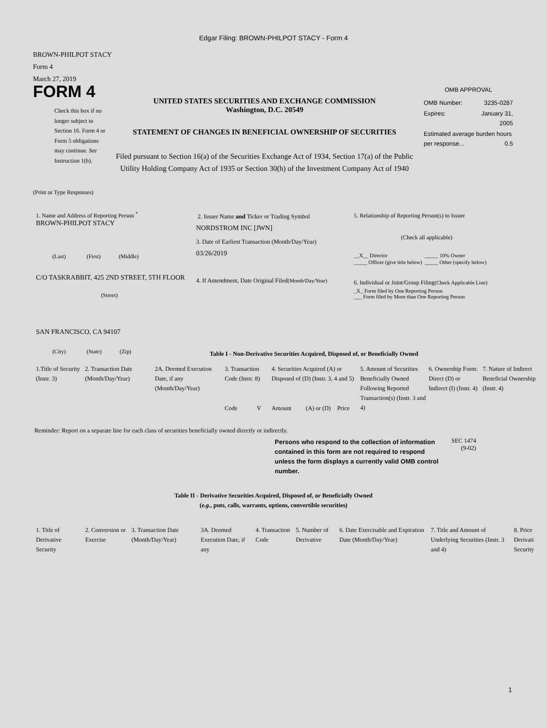Edgar Filing: BROWN-PHILPOT STACY - Form 4
BROWN-PHILPOT STACY
Form 4
March 27, 2019
FORM 4
Check this box if no longer subject to Section 16. Form 4 or Form 5 obligations may continue. See Instruction 1(b).
UNITED STATES SECURITIES AND EXCHANGE COMMISSION
Washington, D.C. 20549
STATEMENT OF CHANGES IN BENEFICIAL OWNERSHIP OF SECURITIES
Filed pursuant to Section 16(a) of the Securities Exchange Act of 1934, Section 17(a) of the Public Utility Holding Company Act of 1935 or Section 30(h) of the Investment Company Act of 1940
OMB APPROVAL
| OMB Number: | 3235-0287 |
| Expires: | January 31, 2005 |
| Estimated average burden hours per response... 0.5 | |
(Print or Type Responses)
1. Name and Address of Reporting Person <sup>*</sup>
BROWN-PHILPOT STACY
(Last) (First) (Middle)
C/O TASKRABBIT, 425 2ND STREET, 5TH FLOOR
(Street)
SAN FRANCISCO, CA 94107
(City) (State) (Zip)
2. Issuer Name and Ticker or Trading Symbol
NORDSTROM INC [JWN]
3. Date of Earliest Transaction (Month/Day/Year)
03/26/2019
4. If Amendment, Date Original Filed(Month/Day/Year)
5. Relationship of Reporting Person(s) to Issuer
(Check all applicable)
| __X__ Director | _____ 10% Owner |
| _____ Officer (give title below) | _____ Other (specify below) |
6. Individual or Joint/Group Filing(Check Applicable Line)
_X_ Form filed by One Reporting Person
___ Form filed by More than One Reporting Person
Table I - Non-Derivative Securities Acquired, Disposed of, or Beneficially Owned
| 1.Title of Security (Instr. 3) | 2. Transaction Date (Month/Day/Year) | 2A. Deemed Execution Date, if any (Month/Day/Year) | 3. Transaction Code (Instr. 8) | | 4. Securities Acquired (A) or Disposed of (D) (Instr. 3, 4 and 5) | | | 5. Amount of Securities Beneficially Owned Following Reported Transaction(s) (Instr. 3 and 4) | 6. Ownership Form: Direct (D) or Indirect (I) (Instr. 4) | 7. Nature of Indirect Beneficial Ownership (Instr. 4) |
| --- | --- | --- | --- | --- | --- | --- | --- | --- | --- | --- |
| | | | Code | V | Amount | (A) or (D) | Price | | | |
Reminder: Report on a separate line for each class of securities beneficially owned directly or indirectly.
Persons who respond to the collection of information contained in this form are not required to respond unless the form displays a currently valid OMB control number.
SEC 1474
(9-02)
Table II - Derivative Securities Acquired, Disposed of, or Beneficially Owned
(e.g., puts, calls, warrants, options, convertible securities)
| 1. Title of Derivative Security | 2. Conversion or Exercise | 3. Transaction Date (Month/Day/Year) | 3A. Deemed Execution Date, if any | 4. Transaction Code | 5. Number of Derivative | 6. Date Exercisable and Expiration Date (Month/Day/Year) | 7. Title and Amount of Underlying Securities (Instr. 3 and 4) | 8. Price Derivati Security |
| --- | --- | --- | --- | --- | --- | --- | --- | --- |
1